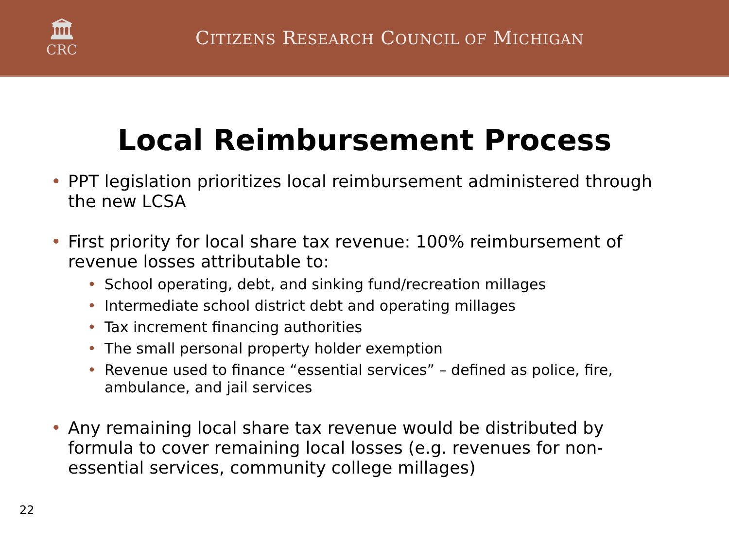🏛
CRC
CITIZENS RESEARCH COUNCIL OF MICHIGAN
Local Reimbursement Process
• PPT legislation prioritizes local reimbursement administered through the new LCSA
• First priority for local share tax revenue: 100% reimbursement of revenue losses attributable to:
• School operating, debt, and sinking fund/recreation millages
• Intermediate school district debt and operating millages
• Tax increment financing authorities
• The small personal property holder exemption
• Revenue used to finance “essential services” – defined as police, fire, ambulance, and jail services
• Any remaining local share tax revenue would be distributed by formula to cover remaining local losses (e.g. revenues for non-essential services, community college millages)
22